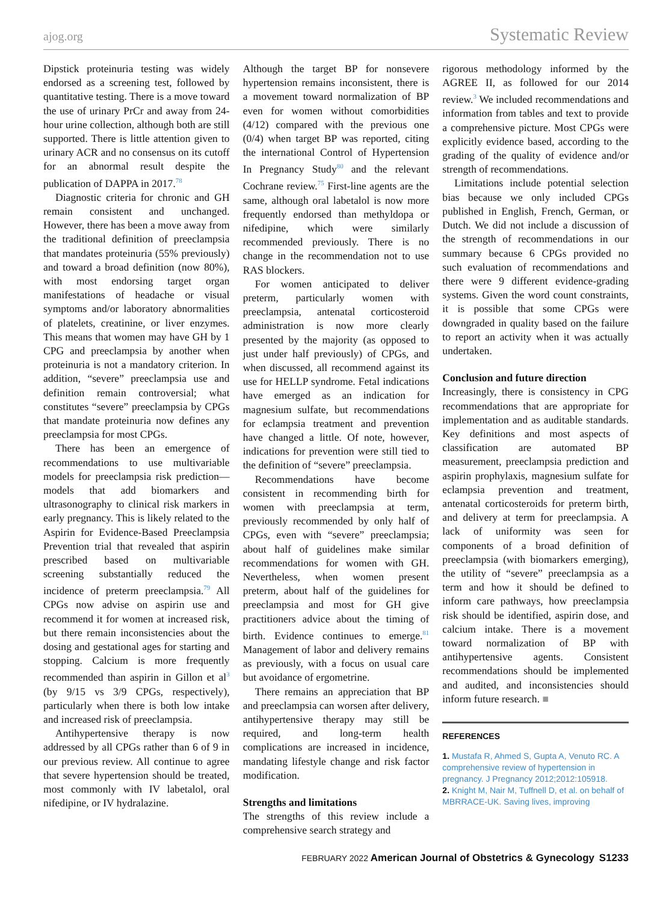ajog.org Systematic Review
Dipstick proteinuria testing was widely endorsed as a screening test, followed by quantitative testing. There is a move toward the use of urinary PrCr and away from 24-hour urine collection, although both are still supported. There is little attention given to urinary ACR and no consensus on its cutoff for an abnormal result despite the publication of DAPPA in 2017.<sup>78</sup>
Diagnostic criteria for chronic and GH remain consistent and unchanged. However, there has been a move away from the traditional definition of preeclampsia that mandates proteinuria (55% previously) and toward a broad definition (now 80%), with most endorsing target organ manifestations of headache or visual symptoms and/or laboratory abnormalities of platelets, creatinine, or liver enzymes. This means that women may have GH by 1 CPG and preeclampsia by another when proteinuria is not a mandatory criterion. In addition, “severe” preeclampsia use and definition remain controversial; what constitutes “severe” preeclampsia by CPGs that mandate proteinuria now defines any preeclampsia for most CPGs.
There has been an emergence of recommendations to use multivariable models for preeclampsia risk prediction—models that add biomarkers and ultrasonography to clinical risk markers in early pregnancy. This is likely related to the Aspirin for Evidence-Based Preeclampsia Prevention trial that revealed that aspirin prescribed based on multivariable screening substantially reduced the incidence of preterm preeclampsia.<sup>79</sup> All CPGs now advise on aspirin use and recommend it for women at increased risk, but there remain inconsistencies about the dosing and gestational ages for starting and stopping. Calcium is more frequently recommended than aspirin in Gillon et al<sup>3</sup> (by 9/15 vs 3/9 CPGs, respectively), particularly when there is both low intake and increased risk of preeclampsia.
Antihypertensive therapy is now addressed by all CPGs rather than 6 of 9 in our previous review. All continue to agree that severe hypertension should be treated, most commonly with IV labetalol, oral nifedipine, or IV hydralazine.
Although the target BP for nonsevere hypertension remains inconsistent, there is a movement toward normalization of BP even for women without comorbidities (4/12) compared with the previous one (0/4) when target BP was reported, citing the international Control of Hypertension In Pregnancy Study<sup>80</sup> and the relevant Cochrane review.<sup>75</sup> First-line agents are the same, although oral labetalol is now more frequently endorsed than methyldopa or nifedipine, which were similarly recommended previously. There is no change in the recommendation not to use RAS blockers.
For women anticipated to deliver preterm, particularly women with preeclampsia, antenatal corticosteroid administration is now more clearly presented by the majority (as opposed to just under half previously) of CPGs, and when discussed, all recommend against its use for HELLP syndrome. Fetal indications have emerged as an indication for magnesium sulfate, but recommendations for eclampsia treatment and prevention have changed a little. Of note, however, indications for prevention were still tied to the definition of “severe” preeclampsia.
Recommendations have become consistent in recommending birth for women with preeclampsia at term, previously recommended by only half of CPGs, even with “severe” preeclampsia; about half of guidelines make similar recommendations for women with GH. Nevertheless, when women present preterm, about half of the guidelines for preeclampsia and most for GH give practitioners advice about the timing of birth. Evidence continues to emerge.<sup>81</sup> Management of labor and delivery remains as previously, with a focus on usual care but avoidance of ergometrine.
There remains an appreciation that BP and preeclampsia can worsen after delivery, antihypertensive therapy may still be required, and long-term health complications are increased in incidence, mandating lifestyle change and risk factor modification.
Strengths and limitations
The strengths of this review include a comprehensive search strategy and
rigorous methodology informed by the AGREE II, as followed for our 2014 review.<sup>3</sup> We included recommendations and information from tables and text to provide a comprehensive picture. Most CPGs were explicitly evidence based, according to the grading of the quality of evidence and/or strength of recommendations.
Limitations include potential selection bias because we only included CPGs published in English, French, German, or Dutch. We did not include a discussion of the strength of recommendations in our summary because 6 CPGs provided no such evaluation of recommendations and there were 9 different evidence-grading systems. Given the word count constraints, it is possible that some CPGs were downgraded in quality based on the failure to report an activity when it was actually undertaken.
Conclusion and future direction
Increasingly, there is consistency in CPG recommendations that are appropriate for implementation and as auditable standards. Key definitions and most aspects of classification are automated BP measurement, preeclampsia prediction and aspirin prophylaxis, magnesium sulfate for eclampsia prevention and treatment, antenatal corticosteroids for preterm birth, and delivery at term for preeclampsia. A lack of uniformity was seen for components of a broad definition of preeclampsia (with biomarkers emerging), the utility of “severe” preeclampsia as a term and how it should be defined to inform care pathways, how preeclampsia risk should be identified, aspirin dose, and calcium intake. There is a movement toward normalization of BP with antihypertensive agents. Consistent recommendations should be implemented and audited, and inconsistencies should inform future research. ■
REFERENCES
1. Mustafa R, Ahmed S, Gupta A, Venuto RC. A comprehensive review of hypertension in pregnancy. J Pregnancy 2012;2012:105918.
2. Knight M, Nair M, Tuffnell D, et al. on behalf of MBRRACE-UK. Saving lives, improving
FEBRUARY 2022 American Journal of Obstetrics & Gynecology S1233